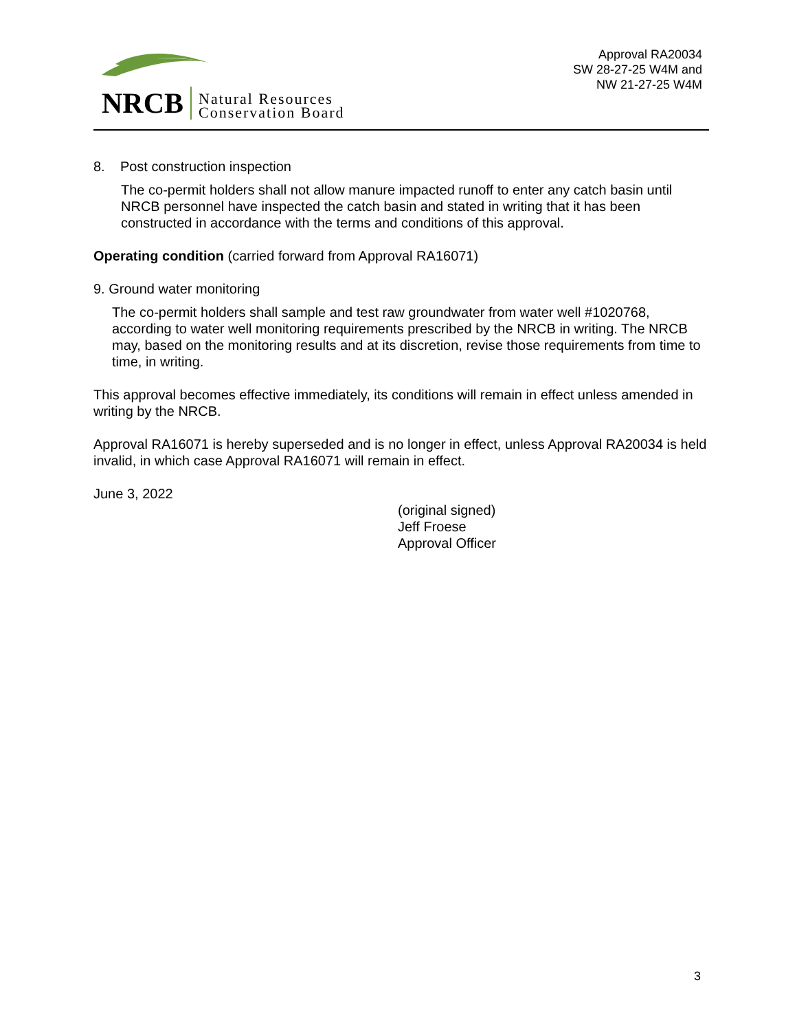NRCB Natural Resources
Conservation Board
Approval RA20034
SW 28-27-25 W4M and
NW 21-27-25 W4M
8. Post construction inspection
The co-permit holders shall not allow manure impacted runoff to enter any catch basin until NRCB personnel have inspected the catch basin and stated in writing that it has been constructed in accordance with the terms and conditions of this approval.
Operating condition (carried forward from Approval RA16071)
9. Ground water monitoring
The co-permit holders shall sample and test raw groundwater from water well #1020768, according to water well monitoring requirements prescribed by the NRCB in writing. The NRCB may, based on the monitoring results and at its discretion, revise those requirements from time to time, in writing.
This approval becomes effective immediately, its conditions will remain in effect unless amended in writing by the NRCB.
Approval RA16071 is hereby superseded and is no longer in effect, unless Approval RA20034 is held invalid, in which case Approval RA16071 will remain in effect.
June 3, 2022
(original signed)
Jeff Froese
Approval Officer
3